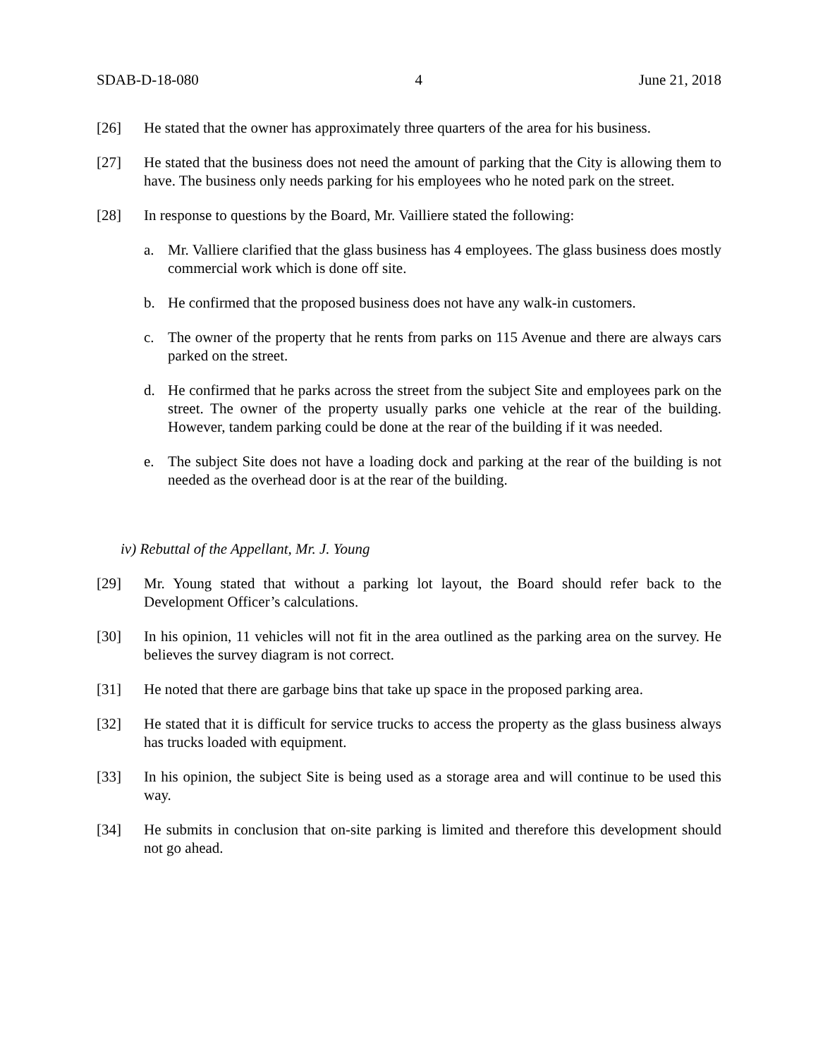SDAB-D-18-080 4 June 21, 2018
[26] He stated that the owner has approximately three quarters of the area for his business.
[27] He stated that the business does not need the amount of parking that the City is allowing them to have. The business only needs parking for his employees who he noted park on the street.
[28] In response to questions by the Board, Mr. Vailliere stated the following:
a. Mr. Valliere clarified that the glass business has 4 employees. The glass business does mostly commercial work which is done off site.
b. He confirmed that the proposed business does not have any walk-in customers.
c. The owner of the property that he rents from parks on 115 Avenue and there are always cars parked on the street.
d. He confirmed that he parks across the street from the subject Site and employees park on the street. The owner of the property usually parks one vehicle at the rear of the building. However, tandem parking could be done at the rear of the building if it was needed.
e. The subject Site does not have a loading dock and parking at the rear of the building is not needed as the overhead door is at the rear of the building.
iv) Rebuttal of the Appellant, Mr. J. Young
[29] Mr. Young stated that without a parking lot layout, the Board should refer back to the Development Officer’s calculations.
[30] In his opinion, 11 vehicles will not fit in the area outlined as the parking area on the survey. He believes the survey diagram is not correct.
[31] He noted that there are garbage bins that take up space in the proposed parking area.
[32] He stated that it is difficult for service trucks to access the property as the glass business always has trucks loaded with equipment.
[33] In his opinion, the subject Site is being used as a storage area and will continue to be used this way.
[34] He submits in conclusion that on-site parking is limited and therefore this development should not go ahead.